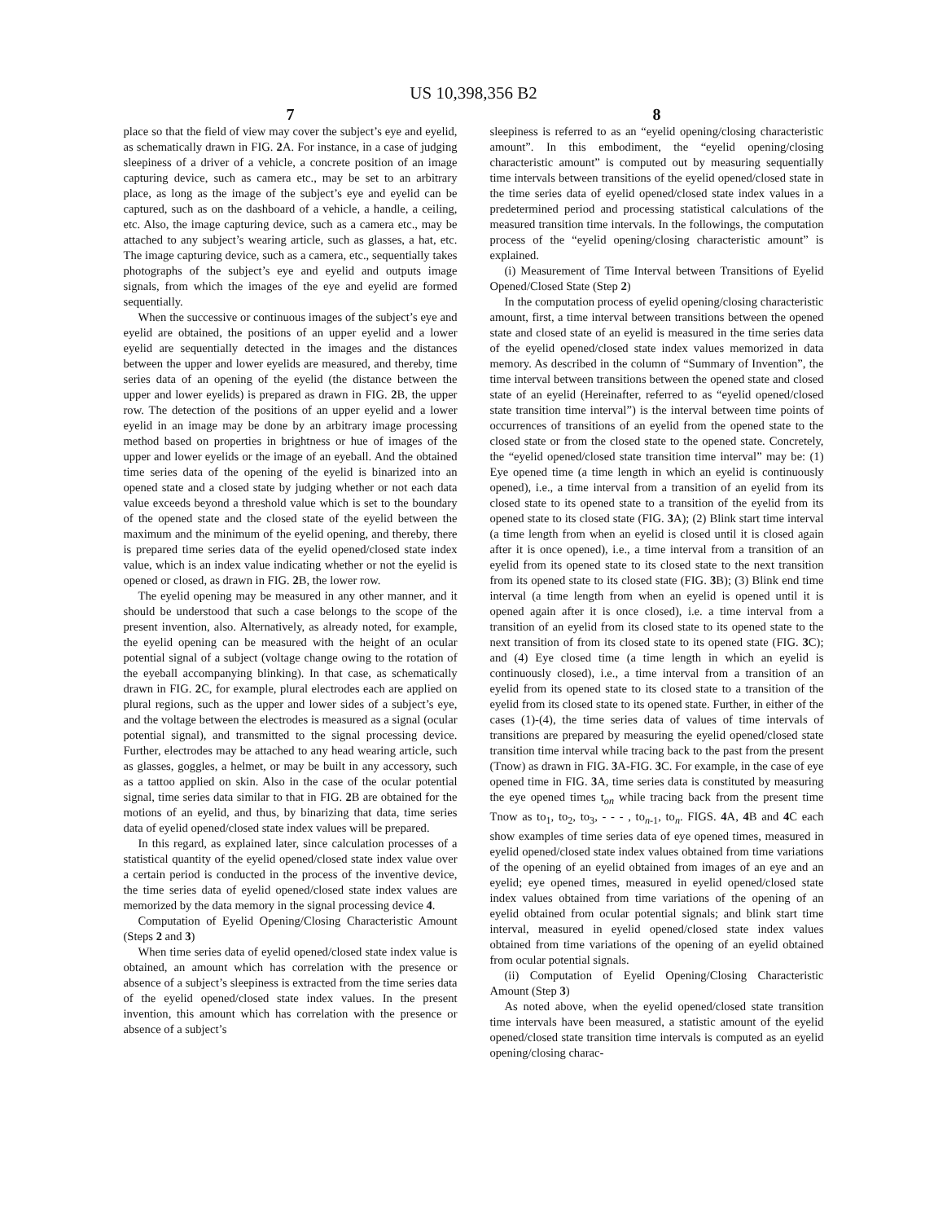US 10,398,356 B2
7
place so that the field of view may cover the subject’s eye and eyelid, as schematically drawn in FIG. 2 A. For instance, in a case of judging sleepiness of a driver of a vehicle, a concrete position of an image capturing device, such as camera etc., may be set to an arbitrary place, as long as the image of the subject’s eye and eyelid can be captured, such as on the dashboard of a vehicle, a handle, a ceiling, etc. Also, the image capturing device, such as a camera etc., may be attached to any subject’s wearing article, such as glasses, a hat, etc. The image capturing device, such as a camera, etc., sequentially takes photographs of the subject’s eye and eyelid and outputs image signals, from which the images of the eye and eyelid are formed sequentially.
When the successive or continuous images of the subject’s eye and eyelid are obtained, the positions of an upper eyelid and a lower eyelid are sequentially detected in the images and the distances between the upper and lower eyelids are measured, and thereby, time series data of an opening of the eyelid (the distance between the upper and lower eyelids) is prepared as drawn in FIG. 2 B, the upper row. The detection of the positions of an upper eyelid and a lower eyelid in an image may be done by an arbitrary image processing method based on properties in brightness or hue of images of the upper and lower eyelids or the image of an eyeball. And the obtained time series data of the opening of the eyelid is binarized into an opened state and a closed state by judging whether or not each data value exceeds beyond a threshold value which is set to the boundary of the opened state and the closed state of the eyelid between the maximum and the minimum of the eyelid opening, and thereby, there is prepared time series data of the eyelid opened/closed state index value, which is an index value indicating whether or not the eyelid is opened or closed, as drawn in FIG. 2 B, the lower row.
The eyelid opening may be measured in any other manner, and it should be understood that such a case belongs to the scope of the present invention, also. Alternatively, as already noted, for example, the eyelid opening can be measured with the height of an ocular potential signal of a subject (voltage change owing to the rotation of the eyeball accompanying blinking). In that case, as schematically drawn in FIG. 2 C, for example, plural electrodes each are applied on plural regions, such as the upper and lower sides of a subject’s eye, and the voltage between the electrodes is measured as a signal (ocular potential signal), and transmitted to the signal processing device. Further, electrodes may be attached to any head wearing article, such as glasses, goggles, a helmet, or may be built in any accessory, such as a tattoo applied on skin. Also in the case of the ocular potential signal, time series data similar to that in FIG. 2 B are obtained for the motions of an eyelid, and thus, by binarizing that data, time series data of eyelid opened/closed state index values will be prepared.
In this regard, as explained later, since calculation processes of a statistical quantity of the eyelid opened/closed state index value over a certain period is conducted in the process of the inventive device, the time series data of eyelid opened/closed state index values are memorized by the data memory in the signal processing device 4.
Computation of Eyelid Opening/Closing Characteristic Amount (Steps 2 and 3)
When time series data of eyelid opened/closed state index value is obtained, an amount which has correlation with the presence or absence of a subject’s sleepiness is extracted from the time series data of the eyelid opened/closed state index values. In the present invention, this amount which has correlation with the presence or absence of a subject’s
8
sleepiness is referred to as an “eyelid opening/closing characteristic amount”. In this embodiment, the “eyelid opening/closing characteristic amount” is computed out by measuring sequentially time intervals between transitions of the eyelid opened/closed state in the time series data of eyelid opened/closed state index values in a predetermined period and processing statistical calculations of the measured transition time intervals. In the followings, the computation process of the “eyelid opening/closing characteristic amount” is explained.
(i) Measurement of Time Interval between Transitions of Eyelid Opened/Closed State (Step 2)
In the computation process of eyelid opening/closing characteristic amount, first, a time interval between transitions between the opened state and closed state of an eyelid is measured in the time series data of the eyelid opened/closed state index values memorized in data memory. As described in the column of “Summary of Invention”, the time interval between transitions between the opened state and closed state of an eyelid (Hereinafter, referred to as “eyelid opened/closed state transition time interval”) is the interval between time points of occurrences of transitions of an eyelid from the opened state to the closed state or from the closed state to the opened state. Concretely, the “eyelid opened/closed state transition time interval” may be: (1) Eye opened time (a time length in which an eyelid is continuously opened), i.e., a time interval from a transition of an eyelid from its closed state to its opened state to a transition of the eyelid from its opened state to its closed state (FIG. 3 A); (2) Blink start time interval (a time length from when an eyelid is closed until it is closed again after it is once opened), i.e., a time interval from a transition of an eyelid from its opened state to its closed state to the next transition from its opened state to its closed state (FIG. 3 B); (3) Blink end time interval (a time length from when an eyelid is opened until it is opened again after it is once closed), i.e. a time interval from a transition of an eyelid from its closed state to its opened state to the next transition of from its closed state to its opened state (FIG. 3 C); and (4) Eye closed time (a time length in which an eyelid is continuously closed), i.e., a time interval from a transition of an eyelid from its opened state to its closed state to a transition of the eyelid from its closed state to its opened state. Further, in either of the cases (1)-(4), the time series data of values of time intervals of transitions are prepared by measuring the eyelid opened/closed state transition time interval while tracing back to the past from the present (Tnow) as drawn in FIG. 3 A-FIG. 3 C. For example, in the case of eye opened time in FIG. 3 A, time series data is constituted by measuring the eye opened times t<sub>on</sub> while tracing back from the present time Tnow as to<sub>1</sub>, to<sub>2</sub>, to<sub>3</sub>, - - - , to<sub>n-1</sub>, to<sub>n</sub>. FIGS. 4 A, 4 B and 4 C each show examples of time series data of eye opened times, measured in eyelid opened/closed state index values obtained from time variations of the opening of an eyelid obtained from images of an eye and an eyelid; eye opened times, measured in eyelid opened/closed state index values obtained from time variations of the opening of an eyelid obtained from ocular potential signals; and blink start time interval, measured in eyelid opened/closed state index values obtained from time variations of the opening of an eyelid obtained from ocular potential signals.
(ii) Computation of Eyelid Opening/Closing Characteristic Amount (Step 3)
As noted above, when the eyelid opened/closed state transition time intervals have been measured, a statistic amount of the eyelid opened/closed state transition time intervals is computed as an eyelid opening/closing charac-